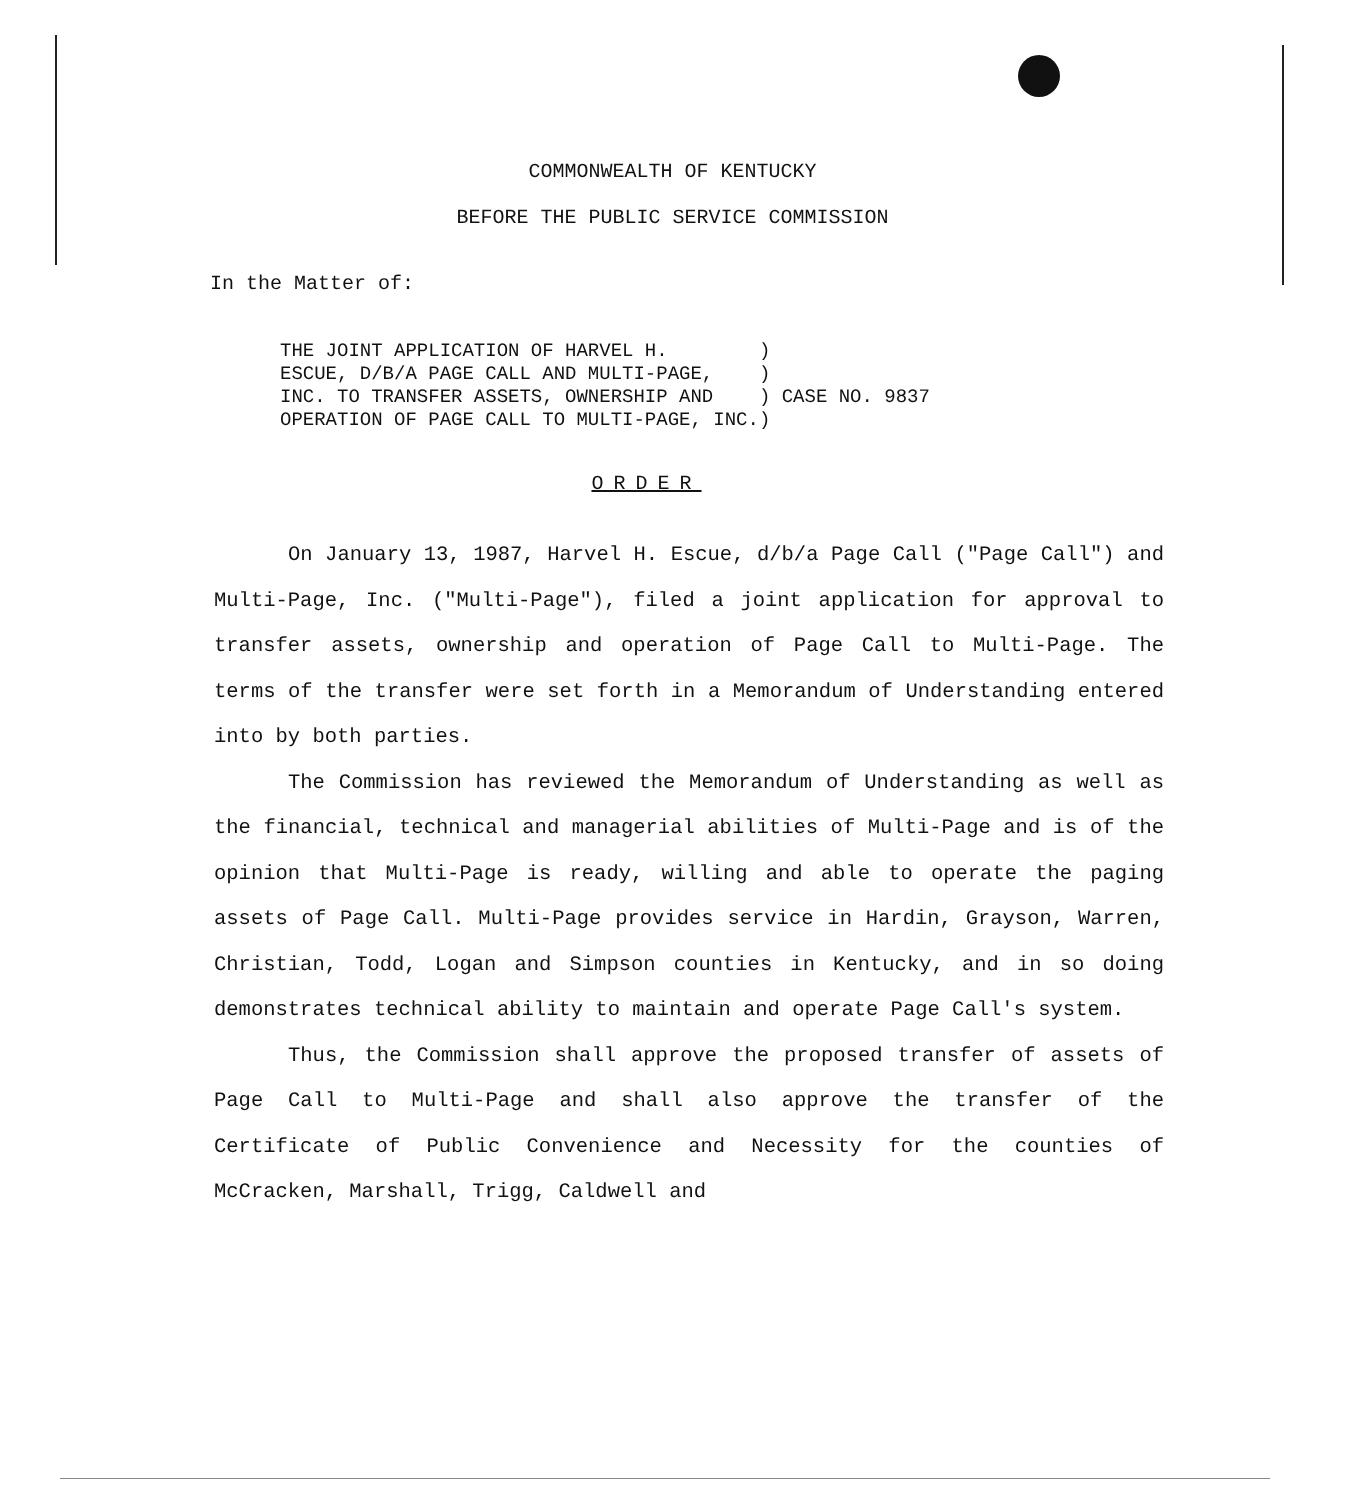COMMONWEALTH OF KENTUCKY
BEFORE THE PUBLIC SERVICE COMMISSION
In the Matter of:
THE JOINT APPLICATION OF HARVEL H.        )
ESCUE, D/B/A PAGE CALL AND MULTI-PAGE,    )
INC. TO TRANSFER ASSETS, OWNERSHIP AND    ) CASE NO. 9837
OPERATION OF PAGE CALL TO MULTI-PAGE, INC.)
ORDER
On January 13, 1987, Harvel H. Escue, d/b/a Page Call ("Page Call") and Multi-Page, Inc. ("Multi-Page"), filed a joint application for approval to transfer assets, ownership and operation of Page Call to Multi-Page. The terms of the transfer were set forth in a Memorandum of Understanding entered into by both parties.
The Commission has reviewed the Memorandum of Understanding as well as the financial, technical and managerial abilities of Multi-Page and is of the opinion that Multi-Page is ready, willing and able to operate the paging assets of Page Call. Multi-Page provides service in Hardin, Grayson, Warren, Christian, Todd, Logan and Simpson counties in Kentucky, and in so doing demonstrates technical ability to maintain and operate Page Call's system.
Thus, the Commission shall approve the proposed transfer of assets of Page Call to Multi-Page and shall also approve the transfer of the Certificate of Public Convenience and Necessity for the counties of McCracken, Marshall, Trigg, Caldwell and